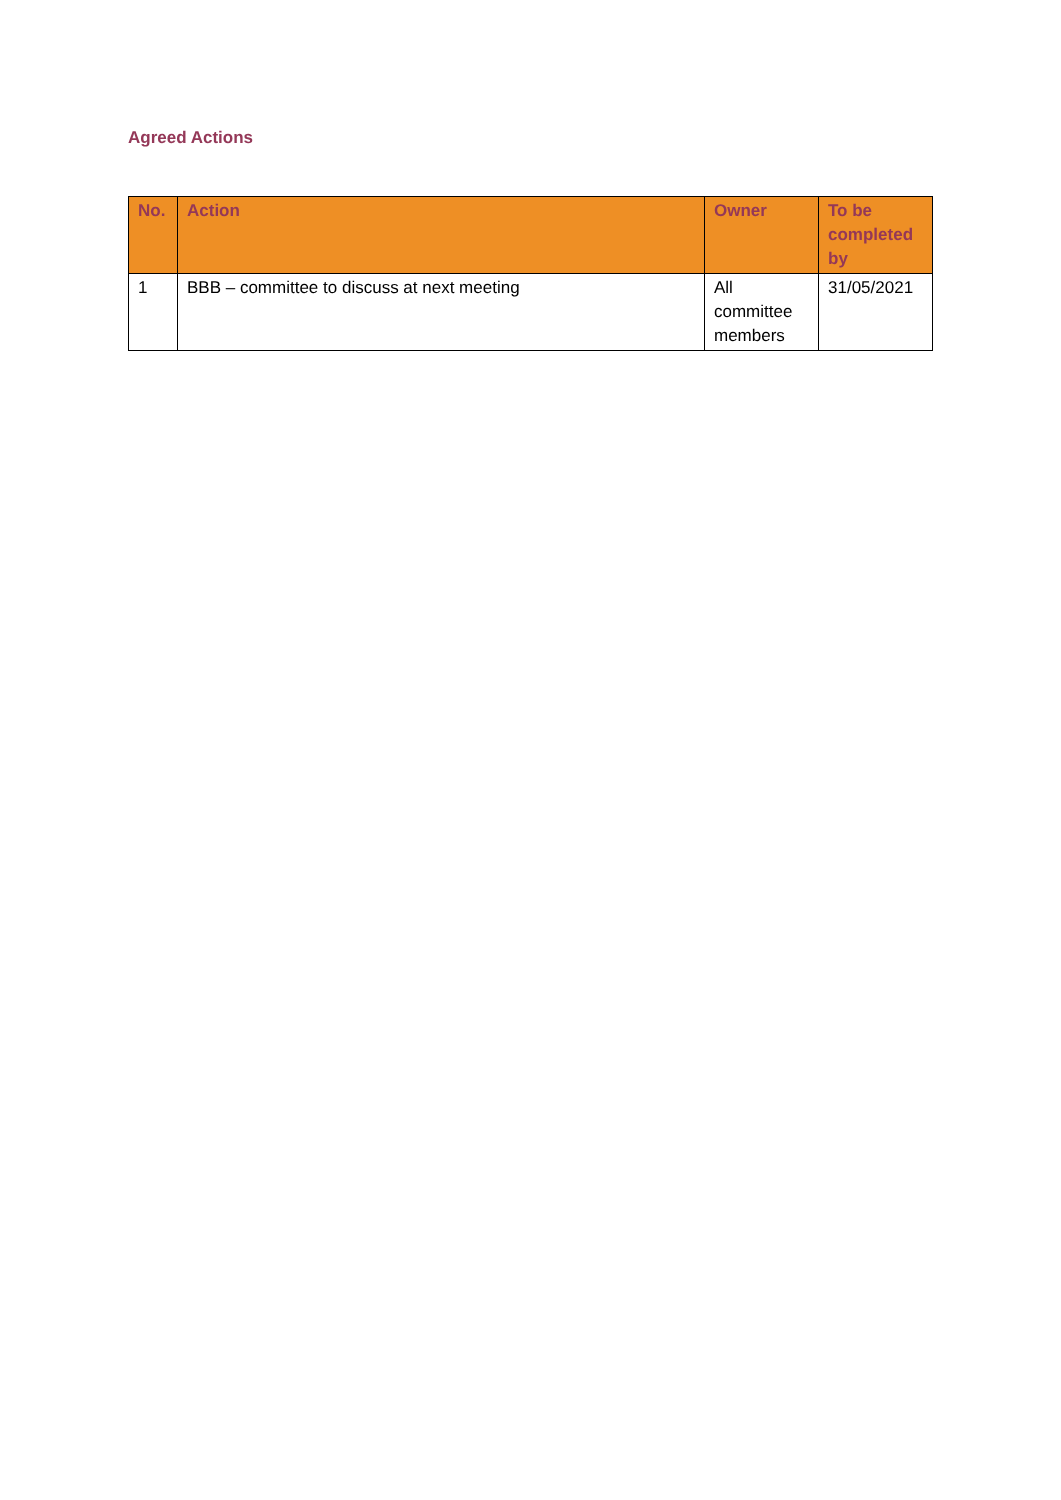Agreed Actions
| No. | Action | Owner | To be completed by |
| --- | --- | --- | --- |
| 1 | BBB – committee to discuss at next meeting | All committee members | 31/05/2021 |